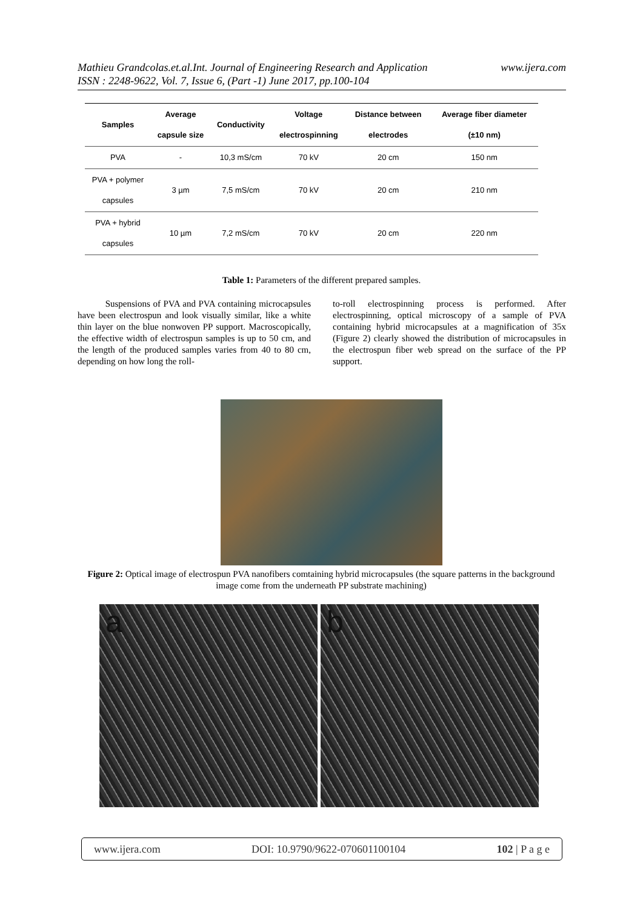www.ijera.com Mathieu Grandcolas.et.al.Int. Journal of Engineering Research and Application
ISSN : 2248-9622, Vol. 7, Issue 6, (Part -1) June 2017, pp.100-104
| Samples | Average capsule size | Conductivity | Voltage electrospinning | Distance between electrodes | Average fiber diameter (±10 nm) |
| --- | --- | --- | --- | --- | --- |
| PVA | - | 10,3 mS/cm | 70 kV | 20 cm | 150 nm |
| PVA + polymer capsules | 3 µm | 7,5 mS/cm | 70 kV | 20 cm | 210 nm |
| PVA + hybrid capsules | 10 µm | 7,2 mS/cm | 70 kV | 20 cm | 220 nm |
Table 1: Parameters of the different prepared samples.
Suspensions of PVA and PVA containing microcapsules have been electrospun and look visually similar, like a white thin layer on the blue nonwoven PP support. Macroscopically, the effective width of electrospun samples is up to 50 cm, and the length of the produced samples varies from 40 to 80 cm, depending on how long the roll-
to-roll electrospinning process is performed. After electrospinning, optical microscopy of a sample of PVA containing hybrid microcapsules at a magnification of 35x (Figure 2) clearly showed the distribution of microcapsules in the electrospun fiber web spread on the surface of the PP support.
Figure 2: Optical image of electrospun PVA nanofibers comtaining hybrid microcapsules (the square patterns in the background image come from the underneath PP substrate machining)
a b
www.ijera.com DOI: 10.9790/9622-070601100104 102 | P a g e